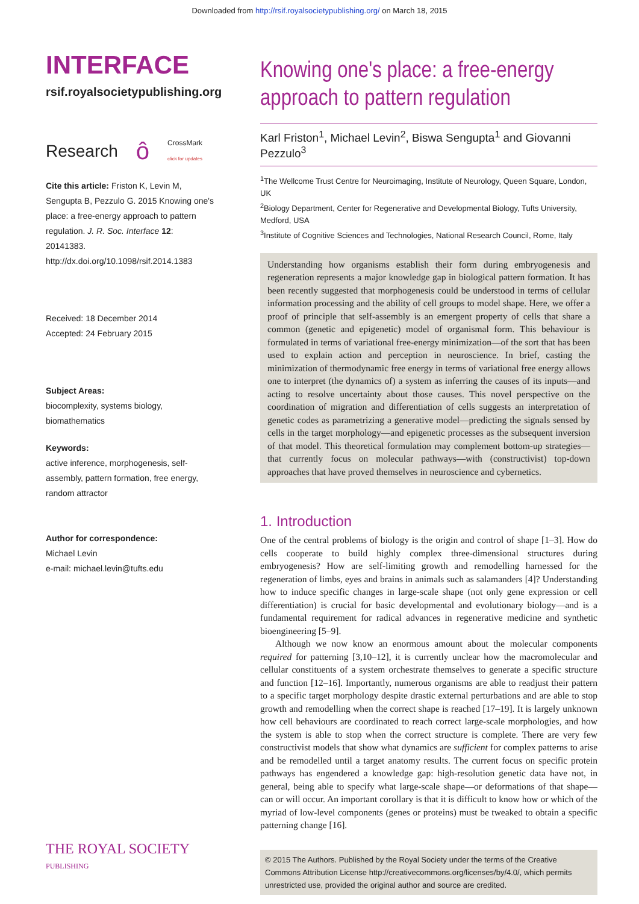Downloaded from http://rsif.royalsocietypublishing.org/ on March 18, 2015
INTERFACE
rsif.royalsocietypublishing.org
Research ô CrossMark
click for updates
Cite this article: Friston K, Levin M, Sengupta B, Pezzulo G. 2015 Knowing one's place: a free-energy approach to pattern regulation. J. R. Soc. Interface 12: 20141383.
http://dx.doi.org/10.1098/rsif.2014.1383
Received: 18 December 2014
Accepted: 24 February 2015
Subject Areas:
biocomplexity, systems biology, biomathematics
Keywords:
active inference, morphogenesis, self-assembly, pattern formation, free energy, random attractor
Author for correspondence:
Michael Levin
e-mail: michael.levin@tufts.edu
THE ROYAL SOCIETY
PUBLISHING
Knowing one's place: a free-energy approach to pattern regulation
Karl Friston<sup>1</sup>, Michael Levin<sup>2</sup>, Biswa Sengupta<sup>1</sup> and Giovanni Pezzulo<sup>3</sup>
<sup>1</sup> The Wellcome Trust Centre for Neuroimaging, Institute of Neurology, Queen Square, London, UK
<sup>2</sup> Biology Department, Center for Regenerative and Developmental Biology, Tufts University, Medford, USA
<sup>3</sup> Institute of Cognitive Sciences and Technologies, National Research Council, Rome, Italy
Understanding how organisms establish their form during embryogenesis and regeneration represents a major knowledge gap in biological pattern formation. It has been recently suggested that morphogenesis could be understood in terms of cellular information processing and the ability of cell groups to model shape. Here, we offer a proof of principle that self-assembly is an emergent property of cells that share a common (genetic and epigenetic) model of organismal form. This behaviour is formulated in terms of variational free-energy minimization—of the sort that has been used to explain action and perception in neuroscience. In brief, casting the minimization of thermodynamic free energy in terms of variational free energy allows one to interpret (the dynamics of) a system as inferring the causes of its inputs—and acting to resolve uncertainty about those causes. This novel perspective on the coordination of migration and differentiation of cells suggests an interpretation of genetic codes as parametrizing a generative model—predicting the signals sensed by cells in the target morphology—and epigenetic processes as the subsequent inversion of that model. This theoretical formulation may complement bottom-up strategies—that currently focus on molecular pathways—with (constructivist) top-down approaches that have proved themselves in neuroscience and cybernetics.
1. Introduction
One of the central problems of biology is the origin and control of shape [1–3]. How do cells cooperate to build highly complex three-dimensional structures during embryogenesis? How are self-limiting growth and remodelling harnessed for the regeneration of limbs, eyes and brains in animals such as salamanders [4]? Understanding how to induce specific changes in large-scale shape (not only gene expression or cell differentiation) is crucial for basic developmental and evolutionary biology—and is a fundamental requirement for radical advances in regenerative medicine and synthetic bioengineering [5–9].
Although we now know an enormous amount about the molecular components required for patterning [3,10–12], it is currently unclear how the macromolecular and cellular constituents of a system orchestrate themselves to generate a specific structure and function [12–16]. Importantly, numerous organisms are able to readjust their pattern to a specific target morphology despite drastic external perturbations and are able to stop growth and remodelling when the correct shape is reached [17–19]. It is largely unknown how cell behaviours are coordinated to reach correct large-scale morphologies, and how the system is able to stop when the correct structure is complete. There are very few constructivist models that show what dynamics are sufficient for complex patterns to arise and be remodelled until a target anatomy results. The current focus on specific protein pathways has engendered a knowledge gap: high-resolution genetic data have not, in general, being able to specify what large-scale shape—or deformations of that shape—can or will occur. An important corollary is that it is difficult to know how or which of the myriad of low-level components (genes or proteins) must be tweaked to obtain a specific patterning change [16].
© 2015 The Authors. Published by the Royal Society under the terms of the Creative Commons Attribution License http://creativecommons.org/licenses/by/4.0/, which permits unrestricted use, provided the original author and source are credited.